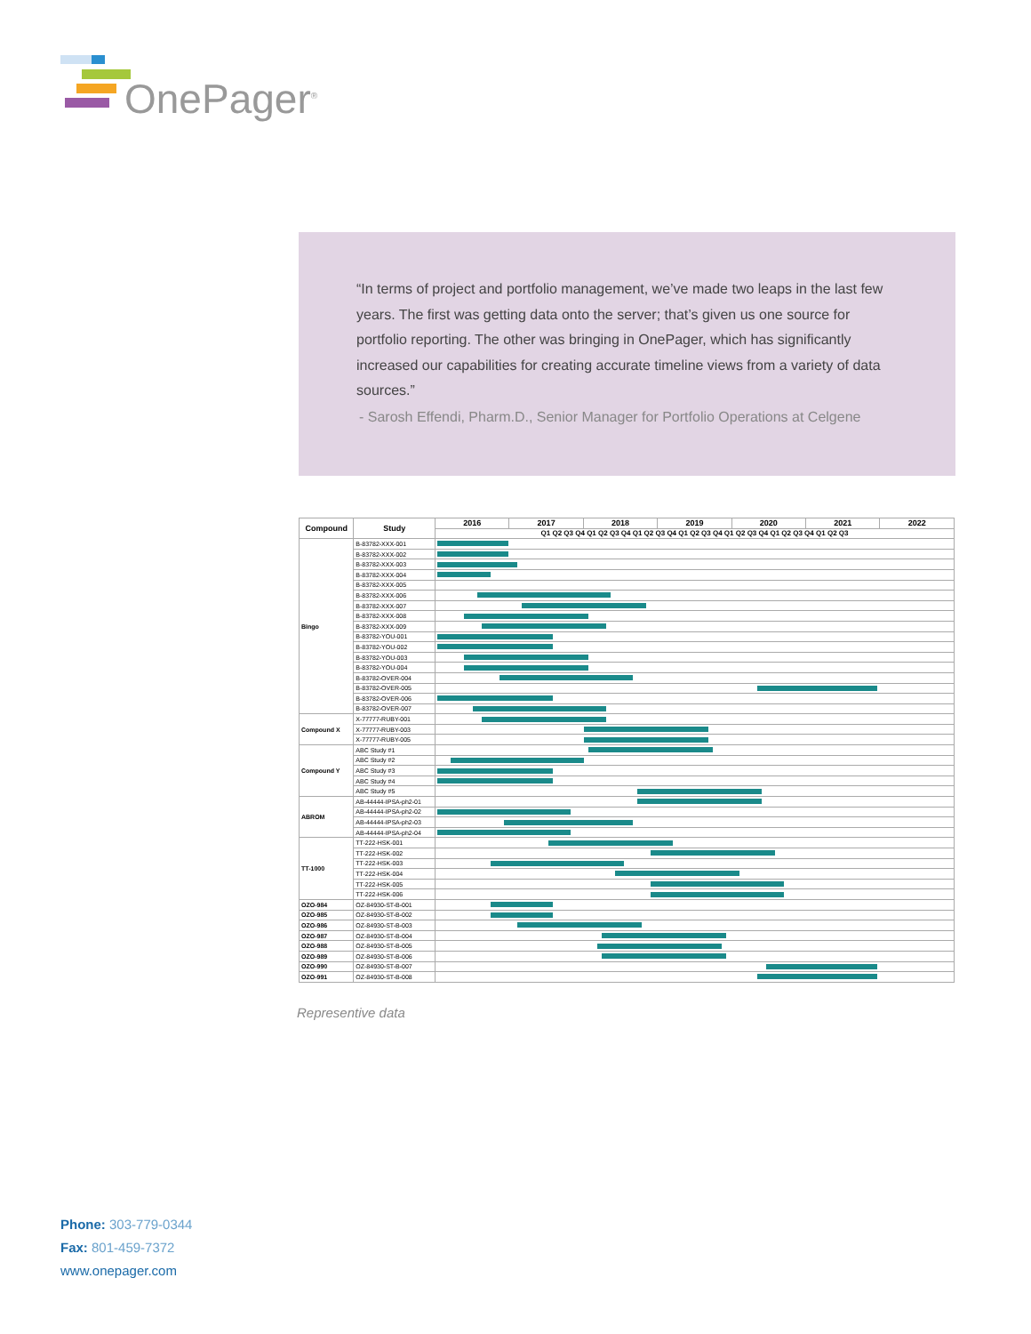OnePager<sup>®</sup>
“In terms of project and portfolio management, we’ve made two leaps in the last few years. The first was getting data onto the server; that’s given us one source for portfolio reporting. The other was bringing in OnePager, which has significantly increased our capabilities for creating accurate timeline views from a variety of data sources.”
- Sarosh Effendi, Pharm.D., Senior Manager for Portfolio Operations at Celgene
| Compound | Study | 2016 | 2017 | 2018 | 2019 | 2020 | 2021 | 2022 |
| --- | --- | --- | --- | --- | --- | --- | --- | --- |
| | | Q1 Q2 Q3 Q4 Q1 Q2 Q3 Q4 Q1 Q2 Q3 Q4 Q1 Q2 Q3 Q4 Q1 Q2 Q3 Q4 Q1 Q2 Q3 Q4 Q1 Q2 Q3 | | | | | | |
| Bingo | B-83782-XXX-001 | | | | | | | |
| | B-83782-XXX-002 | | | | | | | |
| | B-83782-XXX-003 | | | | | | | |
| | B-83782-XXX-004 | | | | | | | |
| | B-83782-XXX-005 | | | | | | | |
| | B-83782-XXX-006 | | | | | | | |
| | B-83782-XXX-007 | | | | | | | |
| | B-83782-XXX-008 | | | | | | | |
| | B-83782-XXX-009 | | | | | | | |
| | B-83782-YOU-001 | | | | | | | |
| | B-83782-YOU-002 | | | | | | | |
| | B-83782-YOU-003 | | | | | | | |
| | B-83782-YOU-004 | | | | | | | |
| | B-83782-OVER-004 | | | | | | | |
| | B-83782-OVER-005 | | | | | | | |
| | B-83782-OVER-006 | | | | | | | |
| | B-83782-OVER-007 | | | | | | | |
| Compound X | X-77777-RUBY-001 | | | | | | | |
| | X-77777-RUBY-003 | | | | | | | |
| | X-77777-RUBY-005 | | | | | | | |
| Compound Y | ABC Study #1 | | | | | | | |
| | ABC Study #2 | | | | | | | |
| | ABC Study #3 | | | | | | | |
| | ABC Study #4 | | | | | | | |
| | ABC Study #5 | | | | | | | |
| ABROM | AB-44444-IPSA-ph2-01 | | | | | | | |
| | AB-44444-IPSA-ph2-02 | | | | | | | |
| | AB-44444-IPSA-ph2-03 | | | | | | | |
| | AB-44444-IPSA-ph2-04 | | | | | | | |
| TT-1000 | TT-222-HSK-001 | | | | | | | |
| | TT-222-HSK-002 | | | | | | | |
| | TT-222-HSK-003 | | | | | | | |
| | TT-222-HSK-004 | | | | | | | |
| | TT-222-HSK-005 | | | | | | | |
| | TT-222-HSK-006 | | | | | | | |
| OZO-984 | OZ-84930-ST-B-001 | | | | | | | |
| OZO-985 | OZ-84930-ST-B-002 | | | | | | | |
| OZO-986 | OZ-84930-ST-B-003 | | | | | | | |
| OZO-987 | OZ-84930-ST-B-004 | | | | | | | |
| OZO-988 | OZ-84930-ST-B-005 | | | | | | | |
| OZO-989 | OZ-84930-ST-B-006 | | | | | | | |
| OZO-990 | OZ-84930-ST-B-007 | | | | | | | |
| OZO-991 | OZ-84930-ST-B-008 | | | | | | | |
Representive data
Phone: 303-779-0344
Fax: 801-459-7372
www.onepager.com